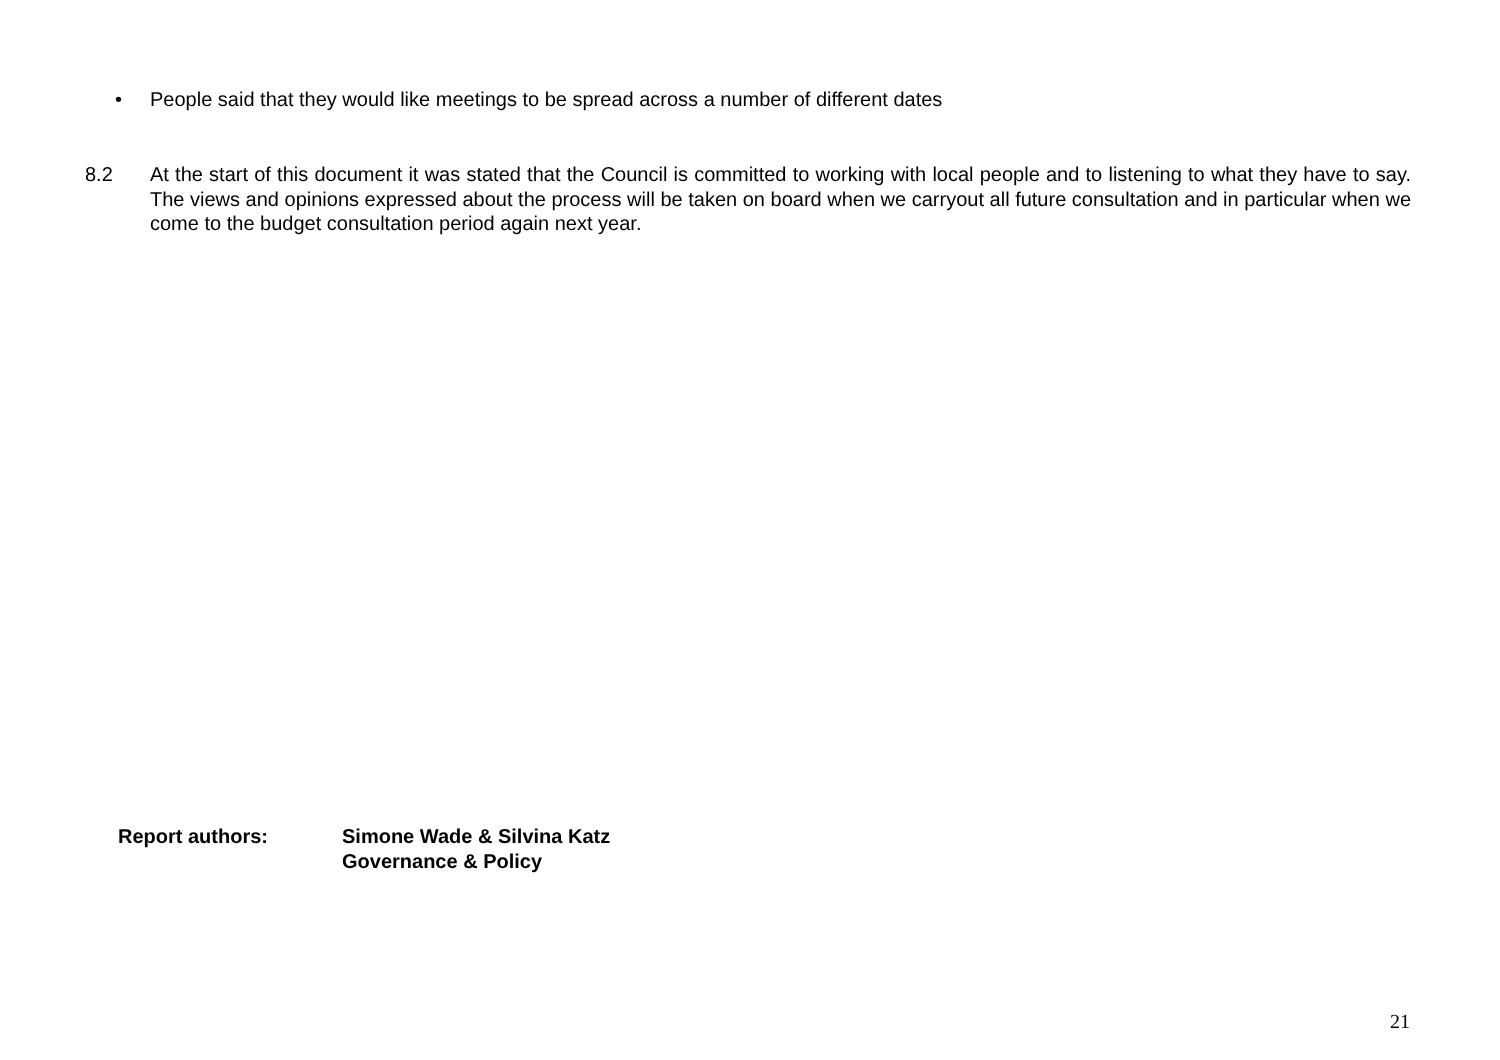• People said that they would like meetings to be spread across a number of different dates
8.2 At the start of this document it was stated that the Council is committed to working with local people and to listening to what they have to say. The views and opinions expressed about the process will be taken on board when we carryout all future consultation and in particular when we come to the budget consultation period again next year.
Report authors: Simone Wade & Silvina Katz
Governance & Policy
21